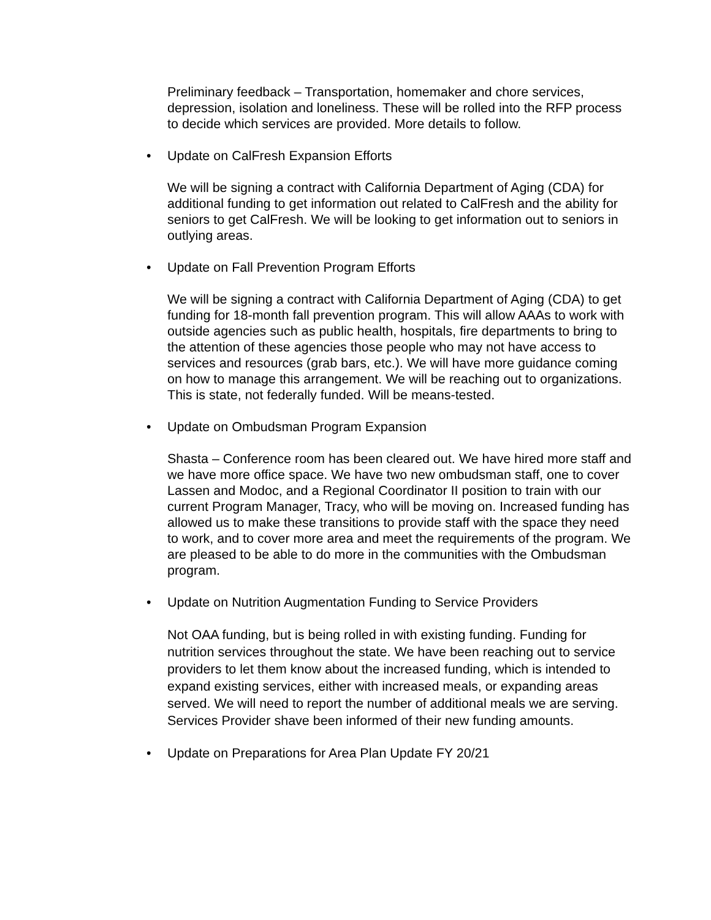Preliminary feedback – Transportation, homemaker and chore services, depression, isolation and loneliness. These will be rolled into the RFP process to decide which services are provided. More details to follow.
• Update on CalFresh Expansion Efforts
We will be signing a contract with California Department of Aging (CDA) for additional funding to get information out related to CalFresh and the ability for seniors to get CalFresh. We will be looking to get information out to seniors in outlying areas.
• Update on Fall Prevention Program Efforts
We will be signing a contract with California Department of Aging (CDA) to get funding for 18-month fall prevention program. This will allow AAAs to work with outside agencies such as public health, hospitals, fire departments to bring to the attention of these agencies those people who may not have access to services and resources (grab bars, etc.). We will have more guidance coming on how to manage this arrangement. We will be reaching out to organizations. This is state, not federally funded. Will be means-tested.
• Update on Ombudsman Program Expansion
Shasta – Conference room has been cleared out. We have hired more staff and we have more office space. We have two new ombudsman staff, one to cover Lassen and Modoc, and a Regional Coordinator II position to train with our current Program Manager, Tracy, who will be moving on. Increased funding has allowed us to make these transitions to provide staff with the space they need to work, and to cover more area and meet the requirements of the program. We are pleased to be able to do more in the communities with the Ombudsman program.
• Update on Nutrition Augmentation Funding to Service Providers
Not OAA funding, but is being rolled in with existing funding. Funding for nutrition services throughout the state. We have been reaching out to service providers to let them know about the increased funding, which is intended to expand existing services, either with increased meals, or expanding areas served. We will need to report the number of additional meals we are serving. Services Provider shave been informed of their new funding amounts.
• Update on Preparations for Area Plan Update FY 20/21